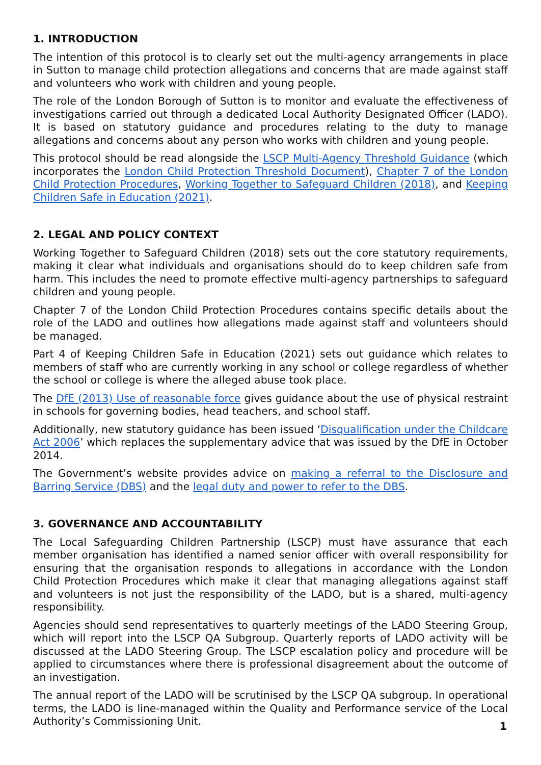1. INTRODUCTION
The intention of this protocol is to clearly set out the multi-agency arrangements in place in Sutton to manage child protection allegations and concerns that are made against staff and volunteers who work with children and young people.
The role of the London Borough of Sutton is to monitor and evaluate the effectiveness of investigations carried out through a dedicated Local Authority Designated Officer (LADO). It is based on statutory guidance and procedures relating to the duty to manage allegations and concerns about any person who works with children and young people.
This protocol should be read alongside the LSCP Multi-Agency Threshold Guidance (which incorporates the London Child Protection Threshold Document), Chapter 7 of the London Child Protection Procedures, Working Together to Safeguard Children (2018), and Keeping Children Safe in Education (2021).
2. LEGAL AND POLICY CONTEXT
Working Together to Safeguard Children (2018) sets out the core statutory requirements, making it clear what individuals and organisations should do to keep children safe from harm. This includes the need to promote effective multi-agency partnerships to safeguard children and young people.
Chapter 7 of the London Child Protection Procedures contains specific details about the role of the LADO and outlines how allegations made against staff and volunteers should be managed.
Part 4 of Keeping Children Safe in Education (2021) sets out guidance which relates to members of staff who are currently working in any school or college regardless of whether the school or college is where the alleged abuse took place.
The DfE (2013) Use of reasonable force gives guidance about the use of physical restraint in schools for governing bodies, head teachers, and school staff.
Additionally, new statutory guidance has been issued ‘Disqualification under the Childcare Act 2006’ which replaces the supplementary advice that was issued by the DfE in October 2014.
The Government’s website provides advice on making a referral to the Disclosure and Barring Service (DBS) and the legal duty and power to refer to the DBS.
3. GOVERNANCE AND ACCOUNTABILITY
The Local Safeguarding Children Partnership (LSCP) must have assurance that each member organisation has identified a named senior officer with overall responsibility for ensuring that the organisation responds to allegations in accordance with the London Child Protection Procedures which make it clear that managing allegations against staff and volunteers is not just the responsibility of the LADO, but is a shared, multi-agency responsibility.
Agencies should send representatives to quarterly meetings of the LADO Steering Group, which will report into the LSCP QA Subgroup. Quarterly reports of LADO activity will be discussed at the LADO Steering Group. The LSCP escalation policy and procedure will be applied to circumstances where there is professional disagreement about the outcome of an investigation.
The annual report of the LADO will be scrutinised by the LSCP QA subgroup. In operational terms, the LADO is line-managed within the Quality and Performance service of the Local Authority’s Commissioning Unit.
1